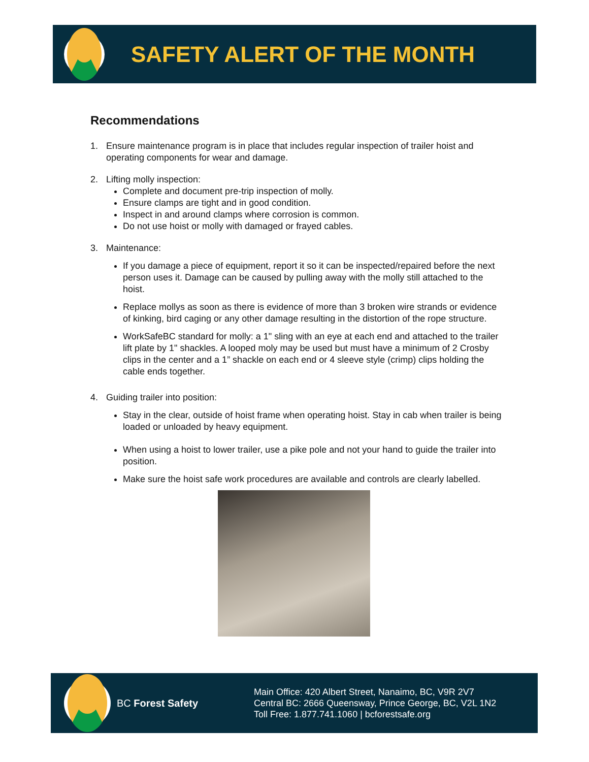SAFETY ALERT OF THE MONTH
Recommendations
1. Ensure maintenance program is in place that includes regular inspection of trailer hoist and operating components for wear and damage.
2. Lifting molly inspection:
Complete and document pre-trip inspection of molly.
Ensure clamps are tight and in good condition.
Inspect in and around clamps where corrosion is common.
Do not use hoist or molly with damaged or frayed cables.
3. Maintenance:
If you damage a piece of equipment, report it so it can be inspected/repaired before the next person uses it. Damage can be caused by pulling away with the molly still attached to the hoist.
Replace mollys as soon as there is evidence of more than 3 broken wire strands or evidence of kinking, bird caging or any other damage resulting in the distortion of the rope structure.
WorkSafeBC standard for molly: a 1" sling with an eye at each end and attached to the trailer lift plate by 1" shackles. A looped moly may be used but must have a minimum of 2 Crosby clips in the center and a 1” shackle on each end or 4 sleeve style (crimp) clips holding the cable ends together.
4. Guiding trailer into position:
Stay in the clear, outside of hoist frame when operating hoist. Stay in cab when trailer is being loaded or unloaded by heavy equipment.
When using a hoist to lower trailer, use a pike pole and not your hand to guide the trailer into position.
Make sure the hoist safe work procedures are available and controls are clearly labelled.
BC Forest Safety
Main Office: 420 Albert Street, Nanaimo, BC, V9R 2V7
Central BC: 2666 Queensway, Prince George, BC, V2L 1N2
Toll Free: 1.877.741.1060 | bcforestsafe.org